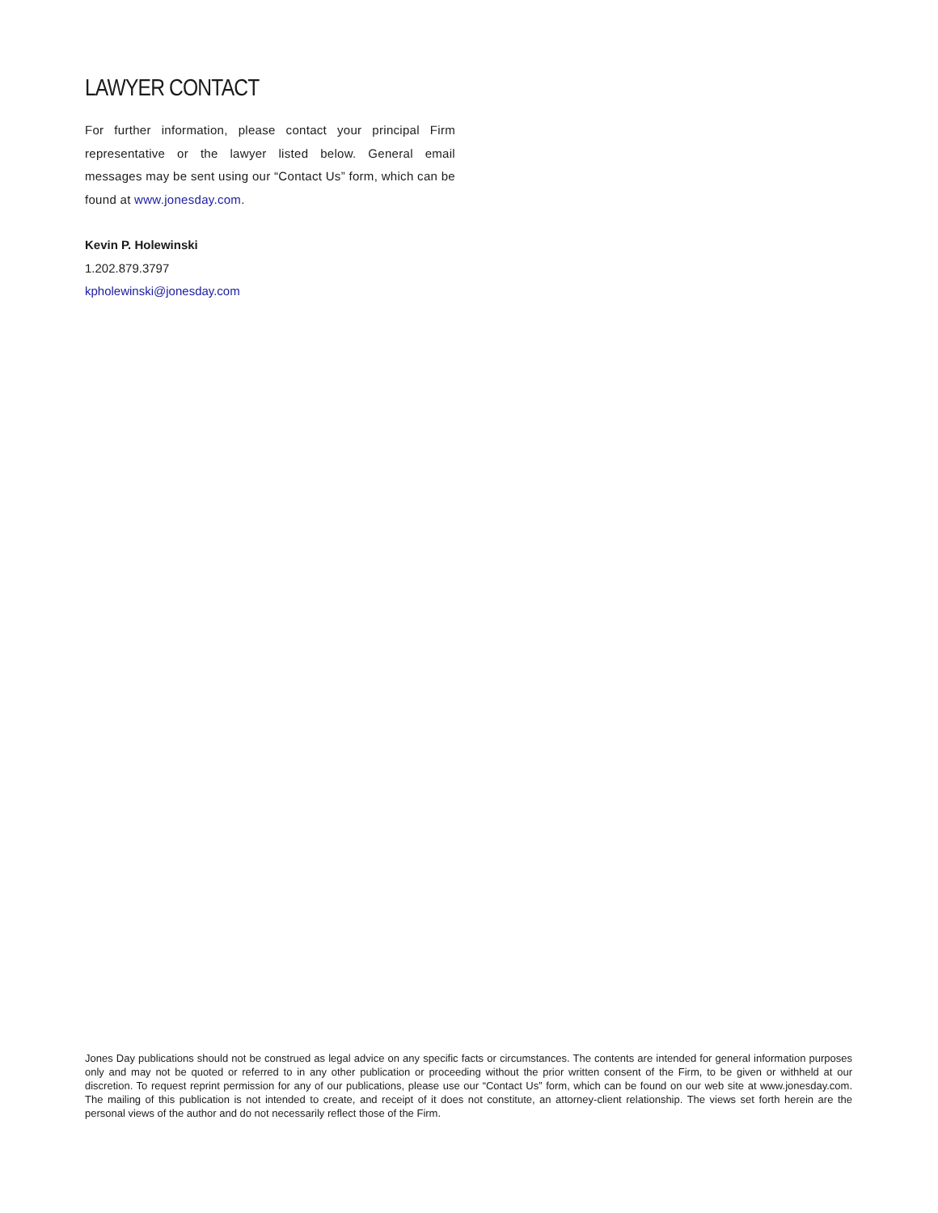LAWYER CONTACT
For further information, please contact your principal Firm representative or the lawyer listed below. General email messages may be sent using our “Contact Us” form, which can be found at www.jonesday.com.
Kevin P. Holewinski
1.202.879.3797
kpholewinski@jonesday.com
Jones Day publications should not be construed as legal advice on any specific facts or circumstances. The contents are intended for general information purposes only and may not be quoted or referred to in any other publication or proceeding without the prior written consent of the Firm, to be given or withheld at our discretion. To request reprint permission for any of our publications, please use our “Contact Us” form, which can be found on our web site at www.jonesday.com. The mailing of this publication is not intended to create, and receipt of it does not constitute, an attorney-client relationship. The views set forth herein are the personal views of the author and do not necessarily reflect those of the Firm.